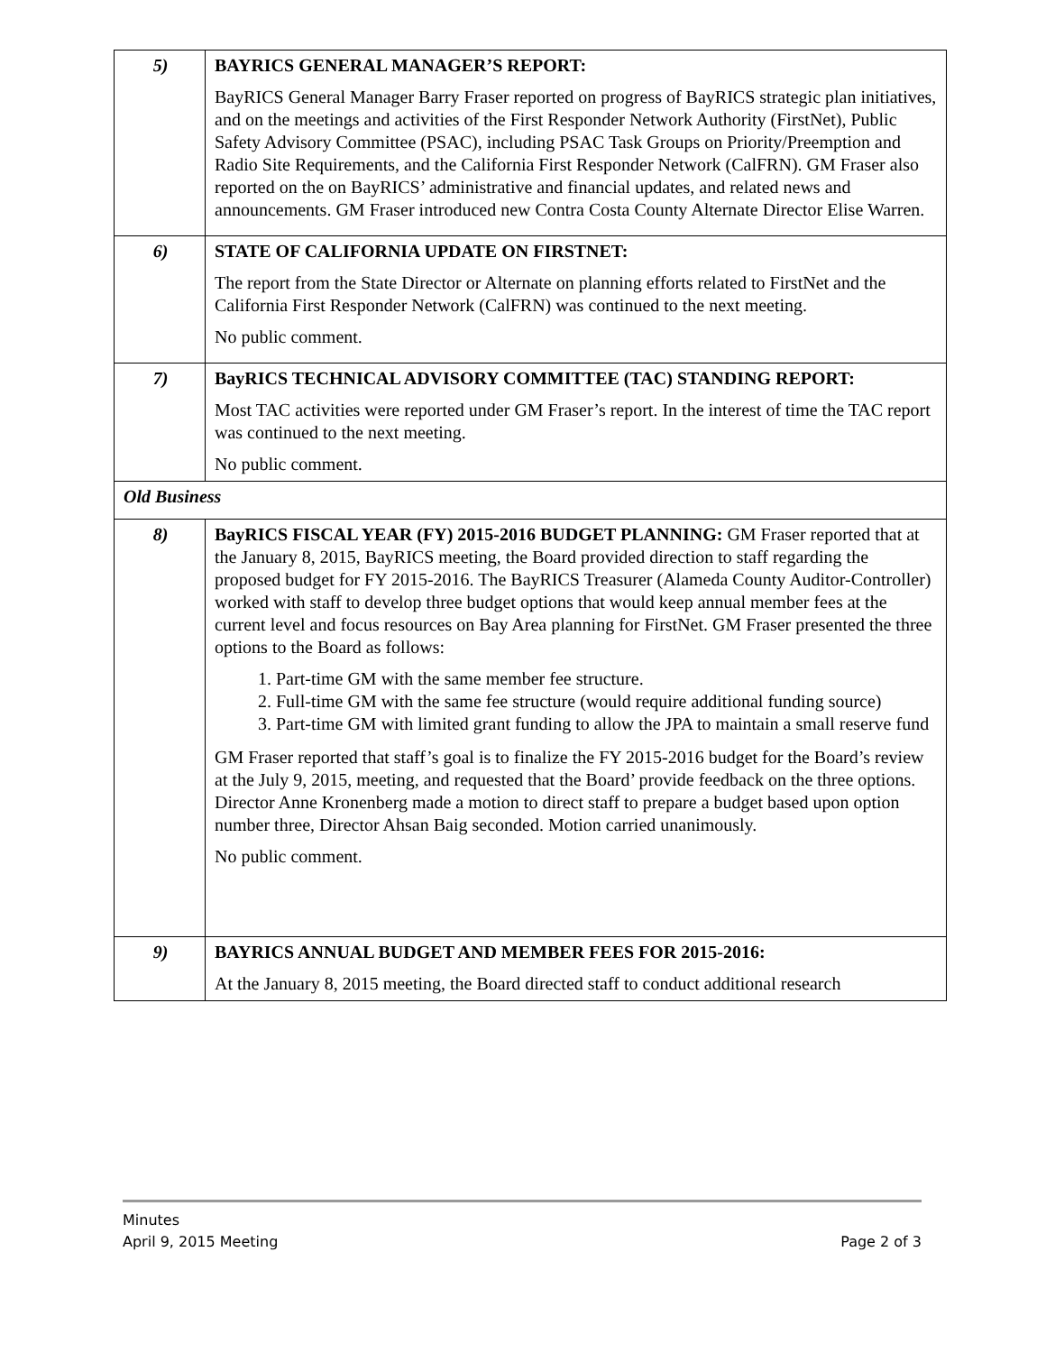| 5) | BAYRICS GENERAL MANAGER’S REPORT: BayRICS General Manager Barry Fraser reported on progress of BayRICS strategic plan initiatives, and on the meetings and activities of the First Responder Network Authority (FirstNet), Public Safety Advisory Committee (PSAC), including PSAC Task Groups on Priority/Preemption and Radio Site Requirements, and the California First Responder Network (CalFRN). GM Fraser also reported on the on BayRICS’ administrative and financial updates, and related news and announcements. GM Fraser introduced new Contra Costa County Alternate Director Elise Warren. |
| 6) | STATE OF CALIFORNIA UPDATE ON FIRSTNET: The report from the State Director or Alternate on planning efforts related to FirstNet and the California First Responder Network (CalFRN) was continued to the next meeting. No public comment. |
| 7) | BayRICS TECHNICAL ADVISORY COMMITTEE (TAC) STANDING REPORT: Most TAC activities were reported under GM Fraser’s report. In the interest of time the TAC report was continued to the next meeting. No public comment. |
| Old Business | |
| 8) | BayRICS FISCAL YEAR (FY) 2015-2016 BUDGET PLANNING: GM Fraser reported that at the January 8, 2015, BayRICS meeting, the Board provided direction to staff regarding the proposed budget for FY 2015-2016. The BayRICS Treasurer (Alameda County Auditor-Controller) worked with staff to develop three budget options that would keep annual member fees at the current level and focus resources on Bay Area planning for FirstNet. GM Fraser presented the three options to the Board as follows: 1. Part-time GM with the same member fee structure. 2. Full-time GM with the same fee structure (would require additional funding source) 3. Part-time GM with limited grant funding to allow the JPA to maintain a small reserve fund GM Fraser reported that staff’s goal is to finalize the FY 2015-2016 budget for the Board’s review at the July 9, 2015, meeting, and requested that the Board’ provide feedback on the three options. Director Anne Kronenberg made a motion to direct staff to prepare a budget based upon option number three, Director Ahsan Baig seconded. Motion carried unanimously. No public comment. |
| 9) | BAYRICS ANNUAL BUDGET AND MEMBER FEES FOR 2015-2016: At the January 8, 2015 meeting, the Board directed staff to conduct additional research |
Minutes
April 9, 2015 Meeting Page 2 of 3